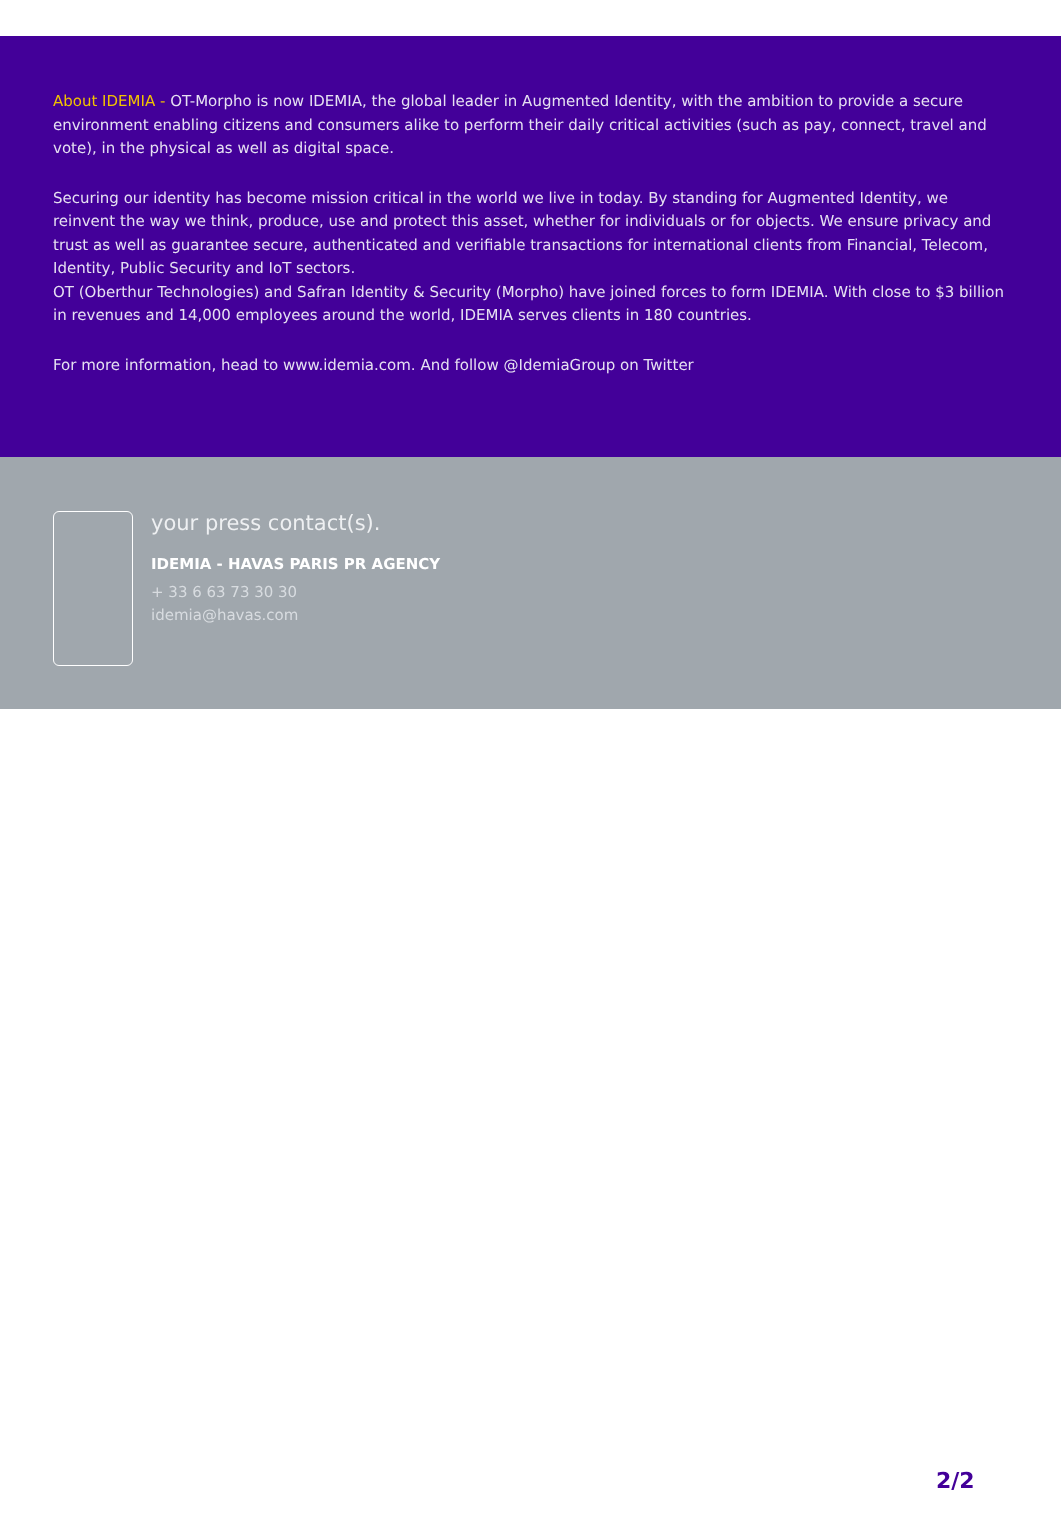About IDEMIA - OT-Morpho is now IDEMIA, the global leader in Augmented Identity, with the ambition to provide a secure environment enabling citizens and consumers alike to perform their daily critical activities (such as pay, connect, travel and vote), in the physical as well as digital space.
Securing our identity has become mission critical in the world we live in today. By standing for Augmented Identity, we reinvent the way we think, produce, use and protect this asset, whether for individuals or for objects. We ensure privacy and trust as well as guarantee secure, authenticated and verifiable transactions for international clients from Financial, Telecom, Identity, Public Security and IoT sectors.
OT (Oberthur Technologies) and Safran Identity & Security (Morpho) have joined forces to form IDEMIA. With close to $3 billion in revenues and 14,000 employees around the world, IDEMIA serves clients in 180 countries.
For more information, head to www.idemia.com. And follow @IdemiaGroup on Twitter
your press contact(s).
IDEMIA - HAVAS PARIS PR AGENCY
+ 33 6 63 73 30 30
idemia@havas.com
2/2